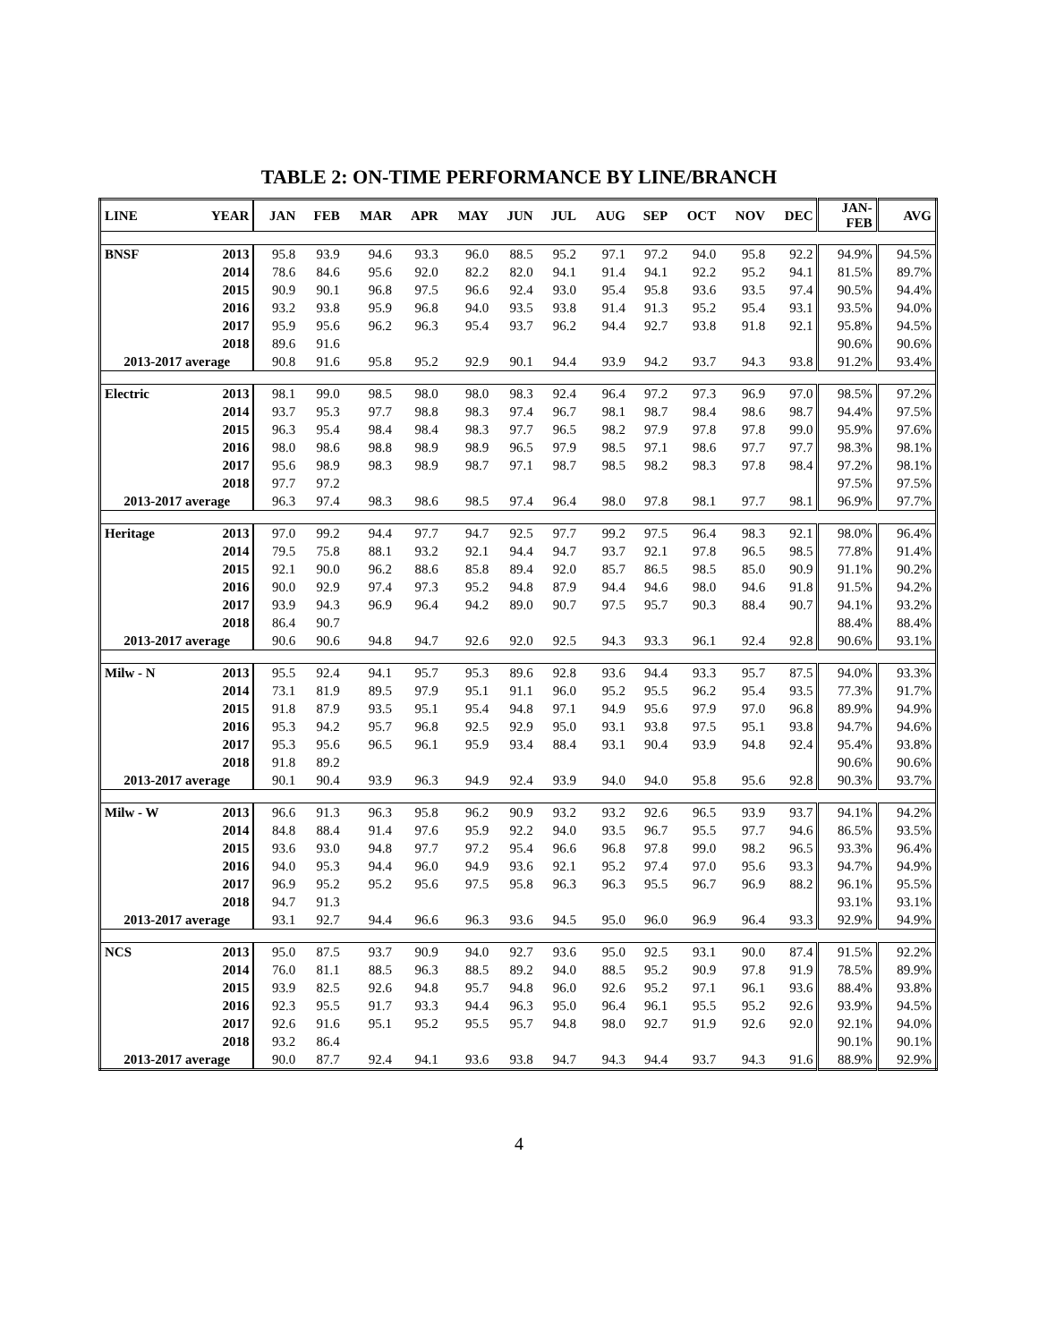TABLE 2: ON-TIME PERFORMANCE BY LINE/BRANCH
| LINE | YEAR | JAN | FEB | MAR | APR | MAY | JUN | JUL | AUG | SEP | OCT | NOV | DEC | JAN- FEB | AVG |
| --- | --- | --- | --- | --- | --- | --- | --- | --- | --- | --- | --- | --- | --- | --- | --- |
| BNSF | 2013 | 95.8 | 93.9 | 94.6 | 93.3 | 96.0 | 88.5 | 95.2 | 97.1 | 97.2 | 94.0 | 95.8 | 92.2 | 94.9% | 94.5% |
| | 2014 | 78.6 | 84.6 | 95.6 | 92.0 | 82.2 | 82.0 | 94.1 | 91.4 | 94.1 | 92.2 | 95.2 | 94.1 | 81.5% | 89.7% |
| | 2015 | 90.9 | 90.1 | 96.8 | 97.5 | 96.6 | 92.4 | 93.0 | 95.4 | 95.8 | 93.6 | 93.5 | 97.4 | 90.5% | 94.4% |
| | 2016 | 93.2 | 93.8 | 95.9 | 96.8 | 94.0 | 93.5 | 93.8 | 91.4 | 91.3 | 95.2 | 95.4 | 93.1 | 93.5% | 94.0% |
| | 2017 | 95.9 | 95.6 | 96.2 | 96.3 | 95.4 | 93.7 | 96.2 | 94.4 | 92.7 | 93.8 | 91.8 | 92.1 | 95.8% | 94.5% |
| | 2018 | 89.6 | 91.6 | | | | | | | | | | | 90.6% | 90.6% |
| 2013-2017 average | | 90.8 | 91.6 | 95.8 | 95.2 | 92.9 | 90.1 | 94.4 | 93.9 | 94.2 | 93.7 | 94.3 | 93.8 | 91.2% | 93.4% |
| Electric | 2013 | 98.1 | 99.0 | 98.5 | 98.0 | 98.0 | 98.3 | 92.4 | 96.4 | 97.2 | 97.3 | 96.9 | 97.0 | 98.5% | 97.2% |
| | 2014 | 93.7 | 95.3 | 97.7 | 98.8 | 98.3 | 97.4 | 96.7 | 98.1 | 98.7 | 98.4 | 98.6 | 98.7 | 94.4% | 97.5% |
| | 2015 | 96.3 | 95.4 | 98.4 | 98.4 | 98.3 | 97.7 | 96.5 | 98.2 | 97.9 | 97.8 | 97.8 | 99.0 | 95.9% | 97.6% |
| | 2016 | 98.0 | 98.6 | 98.8 | 98.9 | 98.9 | 96.5 | 97.9 | 98.5 | 97.1 | 98.6 | 97.7 | 97.7 | 98.3% | 98.1% |
| | 2017 | 95.6 | 98.9 | 98.3 | 98.9 | 98.7 | 97.1 | 98.7 | 98.5 | 98.2 | 98.3 | 97.8 | 98.4 | 97.2% | 98.1% |
| | 2018 | 97.7 | 97.2 | | | | | | | | | | | 97.5% | 97.5% |
| 2013-2017 average | | 96.3 | 97.4 | 98.3 | 98.6 | 98.5 | 97.4 | 96.4 | 98.0 | 97.8 | 98.1 | 97.7 | 98.1 | 96.9% | 97.7% |
| Heritage | 2013 | 97.0 | 99.2 | 94.4 | 97.7 | 94.7 | 92.5 | 97.7 | 99.2 | 97.5 | 96.4 | 98.3 | 92.1 | 98.0% | 96.4% |
| | 2014 | 79.5 | 75.8 | 88.1 | 93.2 | 92.1 | 94.4 | 94.7 | 93.7 | 92.1 | 97.8 | 96.5 | 98.5 | 77.8% | 91.4% |
| | 2015 | 92.1 | 90.0 | 96.2 | 88.6 | 85.8 | 89.4 | 92.0 | 85.7 | 86.5 | 98.5 | 85.0 | 90.9 | 91.1% | 90.2% |
| | 2016 | 90.0 | 92.9 | 97.4 | 97.3 | 95.2 | 94.8 | 87.9 | 94.4 | 94.6 | 98.0 | 94.6 | 91.8 | 91.5% | 94.2% |
| | 2017 | 93.9 | 94.3 | 96.9 | 96.4 | 94.2 | 89.0 | 90.7 | 97.5 | 95.7 | 90.3 | 88.4 | 90.7 | 94.1% | 93.2% |
| | 2018 | 86.4 | 90.7 | | | | | | | | | | | 88.4% | 88.4% |
| 2013-2017 average | | 90.6 | 90.6 | 94.8 | 94.7 | 92.6 | 92.0 | 92.5 | 94.3 | 93.3 | 96.1 | 92.4 | 92.8 | 90.6% | 93.1% |
| Milw - N | 2013 | 95.5 | 92.4 | 94.1 | 95.7 | 95.3 | 89.6 | 92.8 | 93.6 | 94.4 | 93.3 | 95.7 | 87.5 | 94.0% | 93.3% |
| | 2014 | 73.1 | 81.9 | 89.5 | 97.9 | 95.1 | 91.1 | 96.0 | 95.2 | 95.5 | 96.2 | 95.4 | 93.5 | 77.3% | 91.7% |
| | 2015 | 91.8 | 87.9 | 93.5 | 95.1 | 95.4 | 94.8 | 97.1 | 94.9 | 95.6 | 97.9 | 97.0 | 96.8 | 89.9% | 94.9% |
| | 2016 | 95.3 | 94.2 | 95.7 | 96.8 | 92.5 | 92.9 | 95.0 | 93.1 | 93.8 | 97.5 | 95.1 | 93.8 | 94.7% | 94.6% |
| | 2017 | 95.3 | 95.6 | 96.5 | 96.1 | 95.9 | 93.4 | 88.4 | 93.1 | 90.4 | 93.9 | 94.8 | 92.4 | 95.4% | 93.8% |
| | 2018 | 91.8 | 89.2 | | | | | | | | | | | 90.6% | 90.6% |
| 2013-2017 average | | 90.1 | 90.4 | 93.9 | 96.3 | 94.9 | 92.4 | 93.9 | 94.0 | 94.0 | 95.8 | 95.6 | 92.8 | 90.3% | 93.7% |
| Milw - W | 2013 | 96.6 | 91.3 | 96.3 | 95.8 | 96.2 | 90.9 | 93.2 | 93.2 | 92.6 | 96.5 | 93.9 | 93.7 | 94.1% | 94.2% |
| | 2014 | 84.8 | 88.4 | 91.4 | 97.6 | 95.9 | 92.2 | 94.0 | 93.5 | 96.7 | 95.5 | 97.7 | 94.6 | 86.5% | 93.5% |
| | 2015 | 93.6 | 93.0 | 94.8 | 97.7 | 97.2 | 95.4 | 96.6 | 96.8 | 97.8 | 99.0 | 98.2 | 96.5 | 93.3% | 96.4% |
| | 2016 | 94.0 | 95.3 | 94.4 | 96.0 | 94.9 | 93.6 | 92.1 | 95.2 | 97.4 | 97.0 | 95.6 | 93.3 | 94.7% | 94.9% |
| | 2017 | 96.9 | 95.2 | 95.2 | 95.6 | 97.5 | 95.8 | 96.3 | 96.3 | 95.5 | 96.7 | 96.9 | 88.2 | 96.1% | 95.5% |
| | 2018 | 94.7 | 91.3 | | | | | | | | | | | 93.1% | 93.1% |
| 2013-2017 average | | 93.1 | 92.7 | 94.4 | 96.6 | 96.3 | 93.6 | 94.5 | 95.0 | 96.0 | 96.9 | 96.4 | 93.3 | 92.9% | 94.9% |
| NCS | 2013 | 95.0 | 87.5 | 93.7 | 90.9 | 94.0 | 92.7 | 93.6 | 95.0 | 92.5 | 93.1 | 90.0 | 87.4 | 91.5% | 92.2% |
| | 2014 | 76.0 | 81.1 | 88.5 | 96.3 | 88.5 | 89.2 | 94.0 | 88.5 | 95.2 | 90.9 | 97.8 | 91.9 | 78.5% | 89.9% |
| | 2015 | 93.9 | 82.5 | 92.6 | 94.8 | 95.7 | 94.8 | 96.0 | 92.6 | 95.2 | 97.1 | 96.1 | 93.6 | 88.4% | 93.8% |
| | 2016 | 92.3 | 95.5 | 91.7 | 93.3 | 94.4 | 96.3 | 95.0 | 96.4 | 96.1 | 95.5 | 95.2 | 92.6 | 93.9% | 94.5% |
| | 2017 | 92.6 | 91.6 | 95.1 | 95.2 | 95.5 | 95.7 | 94.8 | 98.0 | 92.7 | 91.9 | 92.6 | 92.0 | 92.1% | 94.0% |
| | 2018 | 93.2 | 86.4 | | | | | | | | | | | 90.1% | 90.1% |
| 2013-2017 average | | 90.0 | 87.7 | 92.4 | 94.1 | 93.6 | 93.8 | 94.7 | 94.3 | 94.4 | 93.7 | 94.3 | 91.6 | 88.9% | 92.9% |
4